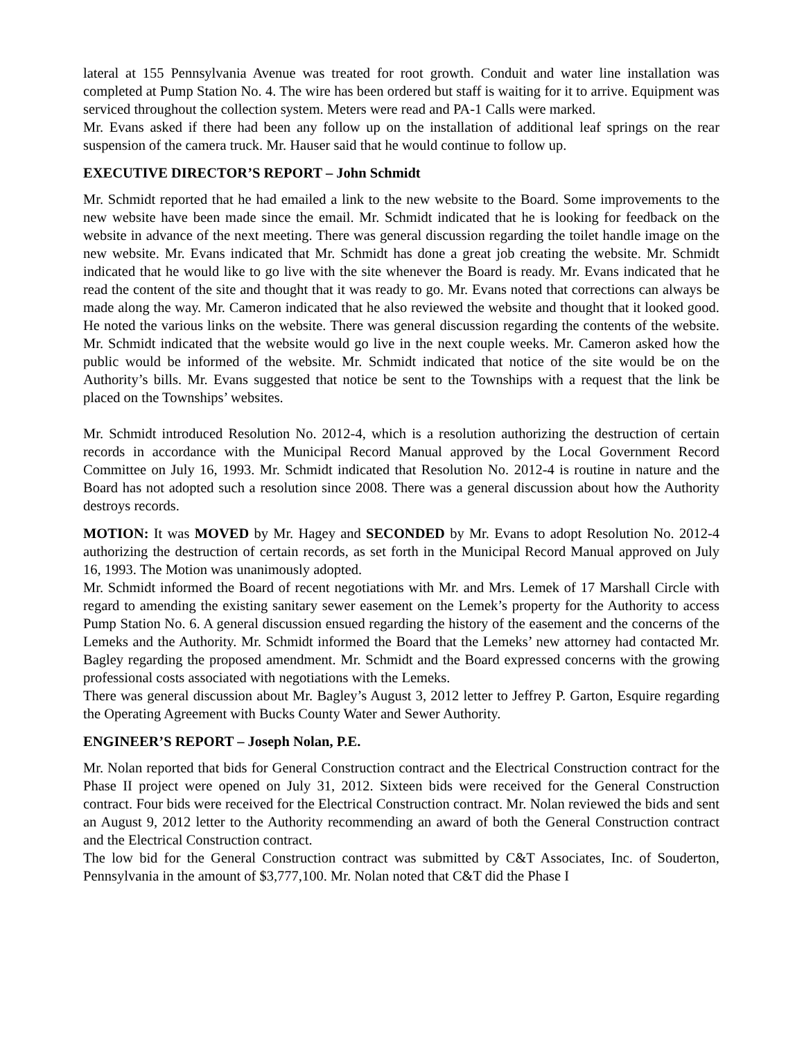lateral at 155 Pennsylvania Avenue was treated for root growth. Conduit and water line installation was completed at Pump Station No. 4. The wire has been ordered but staff is waiting for it to arrive. Equipment was serviced throughout the collection system. Meters were read and PA-1 Calls were marked.
Mr. Evans asked if there had been any follow up on the installation of additional leaf springs on the rear suspension of the camera truck. Mr. Hauser said that he would continue to follow up.
EXECUTIVE DIRECTOR’S REPORT – John Schmidt
Mr. Schmidt reported that he had emailed a link to the new website to the Board. Some improvements to the new website have been made since the email. Mr. Schmidt indicated that he is looking for feedback on the website in advance of the next meeting. There was general discussion regarding the toilet handle image on the new website. Mr. Evans indicated that Mr. Schmidt has done a great job creating the website. Mr. Schmidt indicated that he would like to go live with the site whenever the Board is ready. Mr. Evans indicated that he read the content of the site and thought that it was ready to go. Mr. Evans noted that corrections can always be made along the way. Mr. Cameron indicated that he also reviewed the website and thought that it looked good. He noted the various links on the website. There was general discussion regarding the contents of the website. Mr. Schmidt indicated that the website would go live in the next couple weeks. Mr. Cameron asked how the public would be informed of the website. Mr. Schmidt indicated that notice of the site would be on the Authority’s bills. Mr. Evans suggested that notice be sent to the Townships with a request that the link be placed on the Townships’ websites.
Mr. Schmidt introduced Resolution No. 2012-4, which is a resolution authorizing the destruction of certain records in accordance with the Municipal Record Manual approved by the Local Government Record Committee on July 16, 1993. Mr. Schmidt indicated that Resolution No. 2012-4 is routine in nature and the Board has not adopted such a resolution since 2008. There was a general discussion about how the Authority destroys records.
MOTION: It was MOVED by Mr. Hagey and SECONDED by Mr. Evans to adopt Resolution No. 2012-4 authorizing the destruction of certain records, as set forth in the Municipal Record Manual approved on July 16, 1993. The Motion was unanimously adopted.
Mr. Schmidt informed the Board of recent negotiations with Mr. and Mrs. Lemek of 17 Marshall Circle with regard to amending the existing sanitary sewer easement on the Lemek’s property for the Authority to access Pump Station No. 6. A general discussion ensued regarding the history of the easement and the concerns of the Lemeks and the Authority. Mr. Schmidt informed the Board that the Lemeks’ new attorney had contacted Mr. Bagley regarding the proposed amendment. Mr. Schmidt and the Board expressed concerns with the growing professional costs associated with negotiations with the Lemeks.
There was general discussion about Mr. Bagley’s August 3, 2012 letter to Jeffrey P. Garton, Esquire regarding the Operating Agreement with Bucks County Water and Sewer Authority.
ENGINEER’S REPORT – Joseph Nolan, P.E.
Mr. Nolan reported that bids for General Construction contract and the Electrical Construction contract for the Phase II project were opened on July 31, 2012. Sixteen bids were received for the General Construction contract. Four bids were received for the Electrical Construction contract. Mr. Nolan reviewed the bids and sent an August 9, 2012 letter to the Authority recommending an award of both the General Construction contract and the Electrical Construction contract.
The low bid for the General Construction contract was submitted by C&T Associates, Inc. of Souderton, Pennsylvania in the amount of $3,777,100. Mr. Nolan noted that C&T did the Phase I